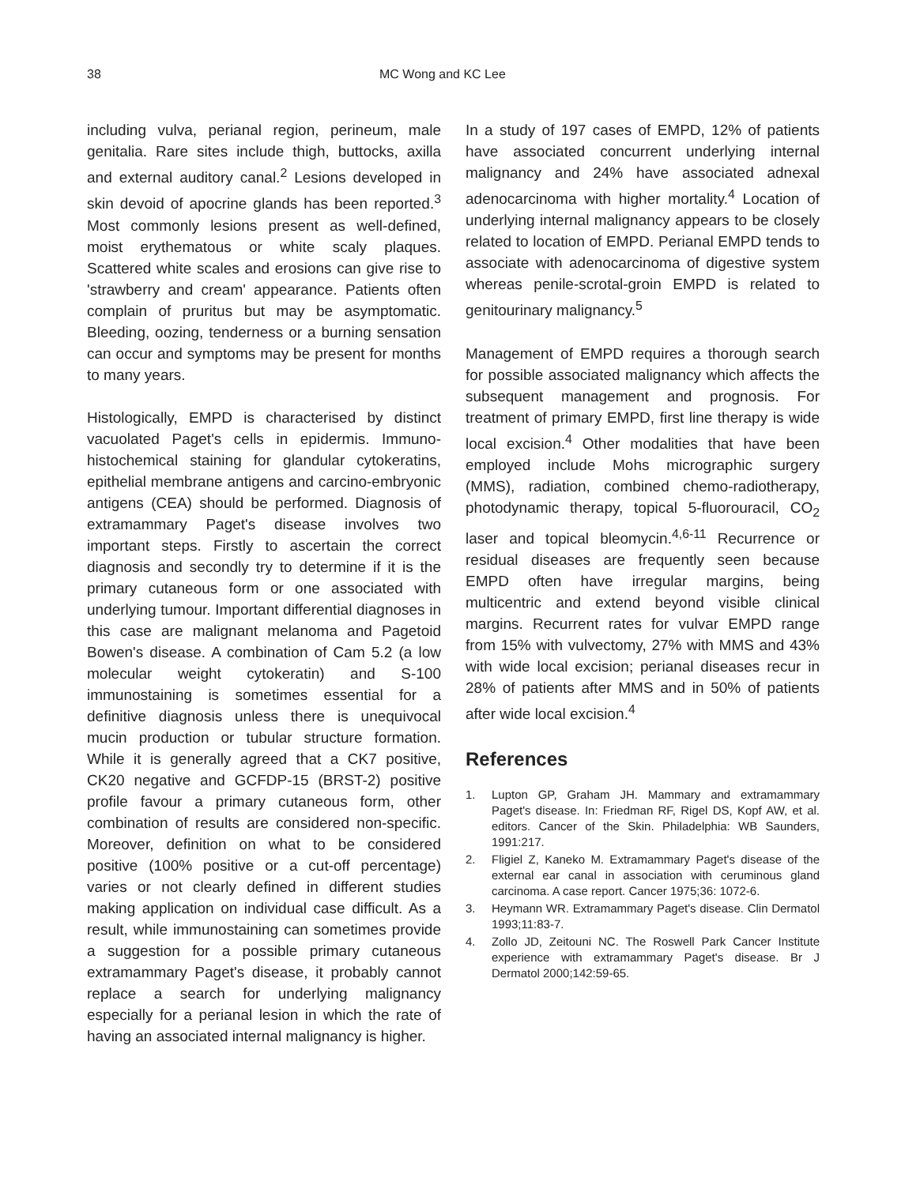38 MC Wong and KC Lee
including vulva, perianal region, perineum, male genitalia. Rare sites include thigh, buttocks, axilla and external auditory canal.<sup>2</sup> Lesions developed in skin devoid of apocrine glands has been reported.<sup>3</sup> Most commonly lesions present as well-defined, moist erythematous or white scaly plaques. Scattered white scales and erosions can give rise to 'strawberry and cream' appearance. Patients often complain of pruritus but may be asymptomatic. Bleeding, oozing, tenderness or a burning sensation can occur and symptoms may be present for months to many years.
Histologically, EMPD is characterised by distinct vacuolated Paget's cells in epidermis. Immuno-histochemical staining for glandular cytokeratins, epithelial membrane antigens and carcino-embryonic antigens (CEA) should be performed. Diagnosis of extramammary Paget's disease involves two important steps. Firstly to ascertain the correct diagnosis and secondly try to determine if it is the primary cutaneous form or one associated with underlying tumour. Important differential diagnoses in this case are malignant melanoma and Pagetoid Bowen's disease. A combination of Cam 5.2 (a low molecular weight cytokeratin) and S-100 immunostaining is sometimes essential for a definitive diagnosis unless there is unequivocal mucin production or tubular structure formation. While it is generally agreed that a CK7 positive, CK20 negative and GCFDP-15 (BRST-2) positive profile favour a primary cutaneous form, other combination of results are considered non-specific. Moreover, definition on what to be considered positive (100% positive or a cut-off percentage) varies or not clearly defined in different studies making application on individual case difficult. As a result, while immunostaining can sometimes provide a suggestion for a possible primary cutaneous extramammary Paget's disease, it probably cannot replace a search for underlying malignancy especially for a perianal lesion in which the rate of having an associated internal malignancy is higher.
In a study of 197 cases of EMPD, 12% of patients have associated concurrent underlying internal malignancy and 24% have associated adnexal adenocarcinoma with higher mortality.<sup>4</sup> Location of underlying internal malignancy appears to be closely related to location of EMPD. Perianal EMPD tends to associate with adenocarcinoma of digestive system whereas penile-scrotal-groin EMPD is related to genitourinary malignancy.<sup>5</sup>
Management of EMPD requires a thorough search for possible associated malignancy which affects the subsequent management and prognosis. For treatment of primary EMPD, first line therapy is wide local excision.<sup>4</sup> Other modalities that have been employed include Mohs micrographic surgery (MMS), radiation, combined chemo-radiotherapy, photodynamic therapy, topical 5-fluorouracil, CO<sub>2</sub> laser and topical bleomycin.<sup>4,6-11</sup> Recurrence or residual diseases are frequently seen because EMPD often have irregular margins, being multicentric and extend beyond visible clinical margins. Recurrent rates for vulvar EMPD range from 15% with vulvectomy, 27% with MMS and 43% with wide local excision; perianal diseases recur in 28% of patients after MMS and in 50% of patients after wide local excision.<sup>4</sup>
References
1. Lupton GP, Graham JH. Mammary and extramammary Paget's disease. In: Friedman RF, Rigel DS, Kopf AW, et al. editors. Cancer of the Skin. Philadelphia: WB Saunders, 1991:217.
2. Fligiel Z, Kaneko M. Extramammary Paget's disease of the external ear canal in association with ceruminous gland carcinoma. A case report. Cancer 1975;36: 1072-6.
3. Heymann WR. Extramammary Paget's disease. Clin Dermatol 1993;11:83-7.
4. Zollo JD, Zeitouni NC. The Roswell Park Cancer Institute experience with extramammary Paget's disease. Br J Dermatol 2000;142:59-65.